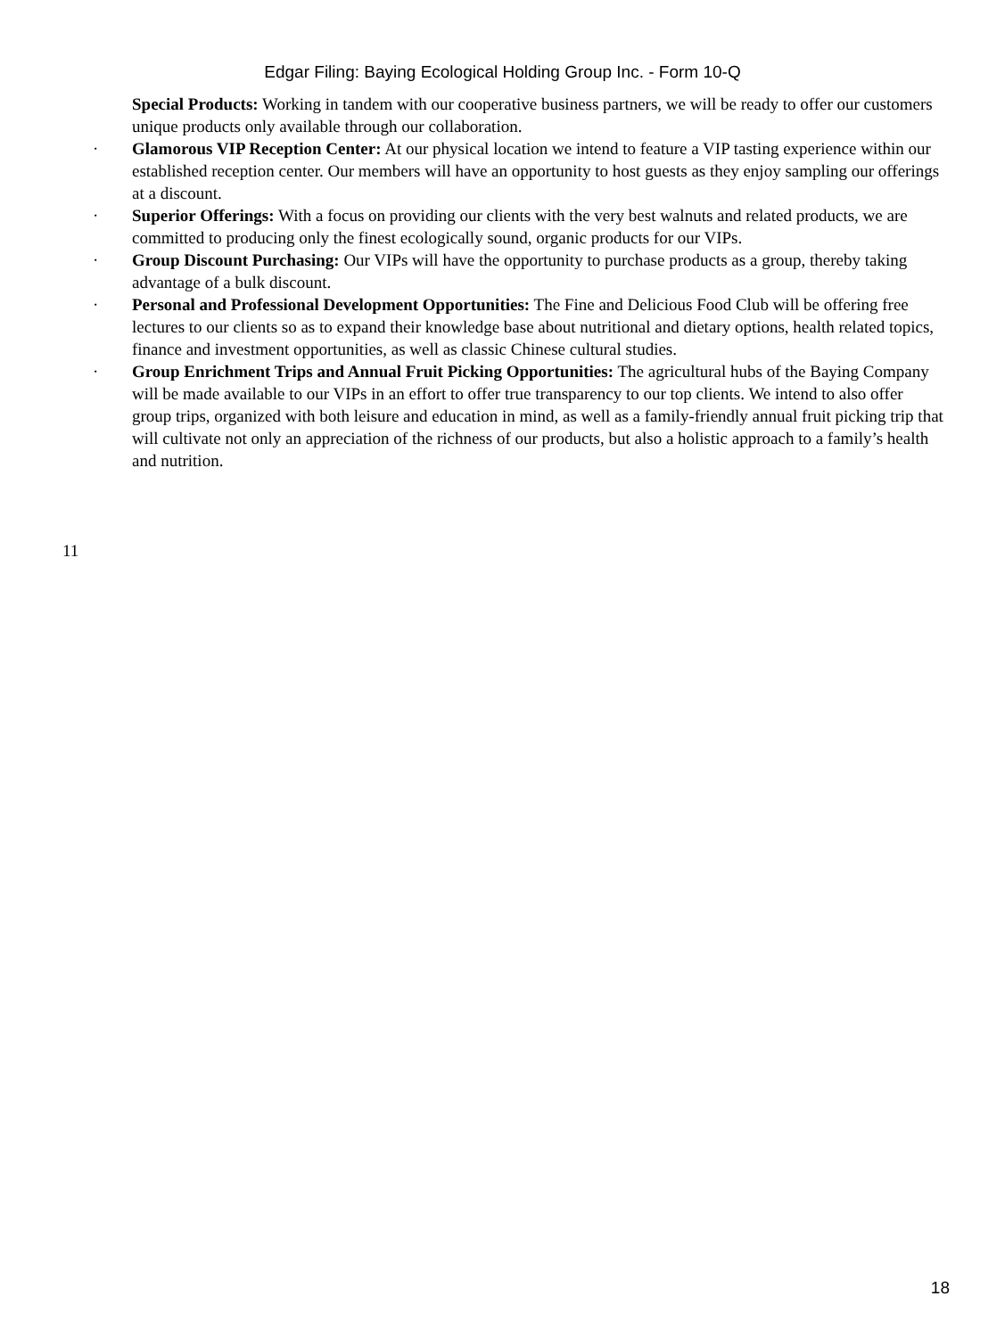Edgar Filing: Baying Ecological Holding Group Inc. - Form 10-Q
Special Products: Working in tandem with our cooperative business partners, we will be ready to offer our customers unique products only available through our collaboration.
· Glamorous VIP Reception Center: At our physical location we intend to feature a VIP tasting experience within our established reception center. Our members will have an opportunity to host guests as they enjoy sampling our offerings at a discount.
· Superior Offerings: With a focus on providing our clients with the very best walnuts and related products, we are committed to producing only the finest ecologically sound, organic products for our VIPs.
· Group Discount Purchasing: Our VIPs will have the opportunity to purchase products as a group, thereby taking advantage of a bulk discount.
· Personal and Professional Development Opportunities: The Fine and Delicious Food Club will be offering free lectures to our clients so as to expand their knowledge base about nutritional and dietary options, health related topics, finance and investment opportunities, as well as classic Chinese cultural studies.
· Group Enrichment Trips and Annual Fruit Picking Opportunities: The agricultural hubs of the Baying Company will be made available to our VIPs in an effort to offer true transparency to our top clients. We intend to also offer group trips, organized with both leisure and education in mind, as well as a family-friendly annual fruit picking trip that will cultivate not only an appreciation of the richness of our products, but also a holistic approach to a family’s health and nutrition.
11
18